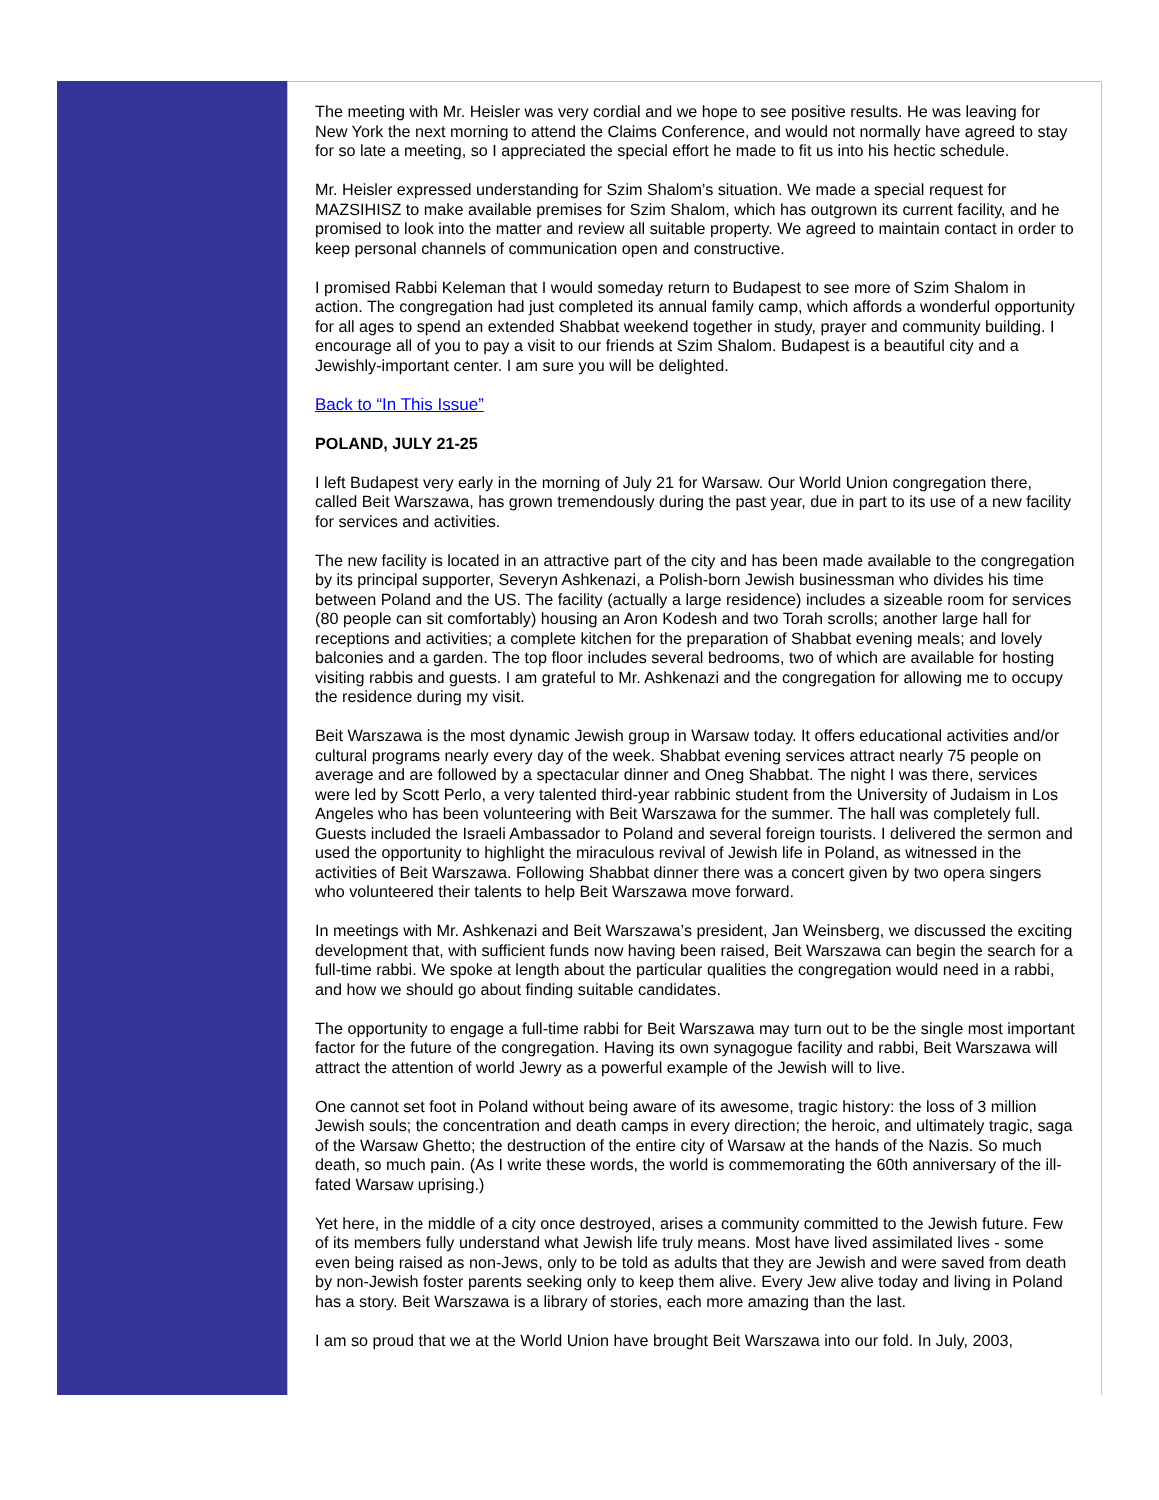The meeting with Mr. Heisler was very cordial and we hope to see positive results. He was leaving for New York the next morning to attend the Claims Conference, and would not normally have agreed to stay for so late a meeting, so I appreciated the special effort he made to fit us into his hectic schedule.
Mr. Heisler expressed understanding for Szim Shalom’s situation. We made a special request for MAZSIHISZ to make available premises for Szim Shalom, which has outgrown its current facility, and he promised to look into the matter and review all suitable property. We agreed to maintain contact in order to keep personal channels of communication open and constructive.
I promised Rabbi Keleman that I would someday return to Budapest to see more of Szim Shalom in action. The congregation had just completed its annual family camp, which affords a wonderful opportunity for all ages to spend an extended Shabbat weekend together in study, prayer and community building. I encourage all of you to pay a visit to our friends at Szim Shalom. Budapest is a beautiful city and a Jewishly-important center. I am sure you will be delighted.
Back to “In This Issue”
POLAND, JULY 21-25
I left Budapest very early in the morning of July 21 for Warsaw. Our World Union congregation there, called Beit Warszawa, has grown tremendously during the past year, due in part to its use of a new facility for services and activities.
The new facility is located in an attractive part of the city and has been made available to the congregation by its principal supporter, Severyn Ashkenazi, a Polish-born Jewish businessman who divides his time between Poland and the US. The facility (actually a large residence) includes a sizeable room for services (80 people can sit comfortably) housing an Aron Kodesh and two Torah scrolls; another large hall for receptions and activities; a complete kitchen for the preparation of Shabbat evening meals; and lovely balconies and a garden. The top floor includes several bedrooms, two of which are available for hosting visiting rabbis and guests. I am grateful to Mr. Ashkenazi and the congregation for allowing me to occupy the residence during my visit.
Beit Warszawa is the most dynamic Jewish group in Warsaw today. It offers educational activities and/or cultural programs nearly every day of the week. Shabbat evening services attract nearly 75 people on average and are followed by a spectacular dinner and Oneg Shabbat. The night I was there, services were led by Scott Perlo, a very talented third-year rabbinic student from the University of Judaism in Los Angeles who has been volunteering with Beit Warszawa for the summer. The hall was completely full. Guests included the Israeli Ambassador to Poland and several foreign tourists. I delivered the sermon and used the opportunity to highlight the miraculous revival of Jewish life in Poland, as witnessed in the activities of Beit Warszawa. Following Shabbat dinner there was a concert given by two opera singers who volunteered their talents to help Beit Warszawa move forward.
In meetings with Mr. Ashkenazi and Beit Warszawa’s president, Jan Weinsberg, we discussed the exciting development that, with sufficient funds now having been raised, Beit Warszawa can begin the search for a full-time rabbi. We spoke at length about the particular qualities the congregation would need in a rabbi, and how we should go about finding suitable candidates.
The opportunity to engage a full-time rabbi for Beit Warszawa may turn out to be the single most important factor for the future of the congregation. Having its own synagogue facility and rabbi, Beit Warszawa will attract the attention of world Jewry as a powerful example of the Jewish will to live.
One cannot set foot in Poland without being aware of its awesome, tragic history: the loss of 3 million Jewish souls; the concentration and death camps in every direction; the heroic, and ultimately tragic, saga of the Warsaw Ghetto; the destruction of the entire city of Warsaw at the hands of the Nazis. So much death, so much pain. (As I write these words, the world is commemorating the 60th anniversary of the ill-fated Warsaw uprising.)
Yet here, in the middle of a city once destroyed, arises a community committed to the Jewish future. Few of its members fully understand what Jewish life truly means. Most have lived assimilated lives - some even being raised as non-Jews, only to be told as adults that they are Jewish and were saved from death by non-Jewish foster parents seeking only to keep them alive. Every Jew alive today and living in Poland has a story. Beit Warszawa is a library of stories, each more amazing than the last.
I am so proud that we at the World Union have brought Beit Warszawa into our fold. In July, 2003,